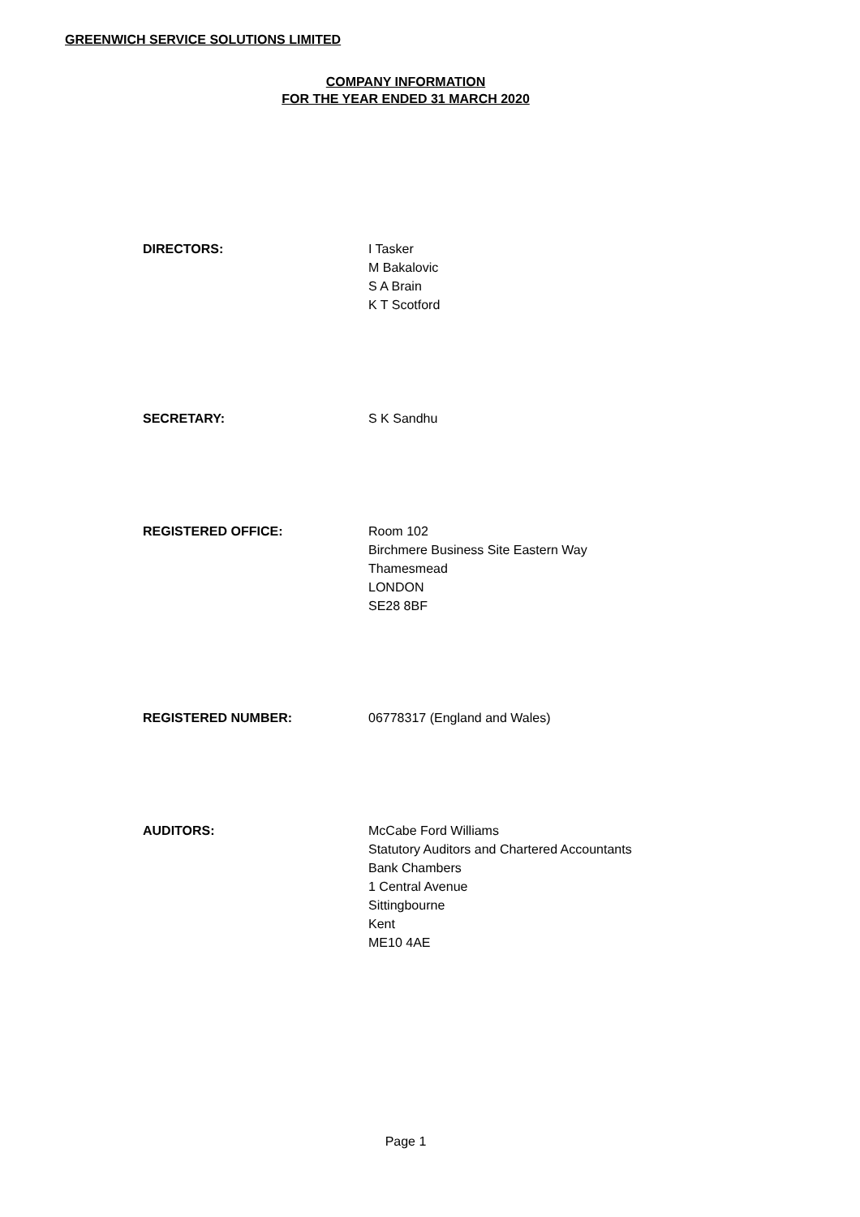GREENWICH SERVICE SOLUTIONS LIMITED
COMPANY INFORMATION
FOR THE YEAR ENDED 31 MARCH 2020
DIRECTORS: I Tasker
M Bakalovic
S A Brain
K T Scotford
SECRETARY: S K Sandhu
REGISTERED OFFICE: Room 102
Birchmere Business Site Eastern Way
Thamesmead
LONDON
SE28 8BF
REGISTERED NUMBER: 06778317 (England and Wales)
AUDITORS: McCabe Ford Williams
Statutory Auditors and Chartered Accountants
Bank Chambers
1 Central Avenue
Sittingbourne
Kent
ME10 4AE
Page 1